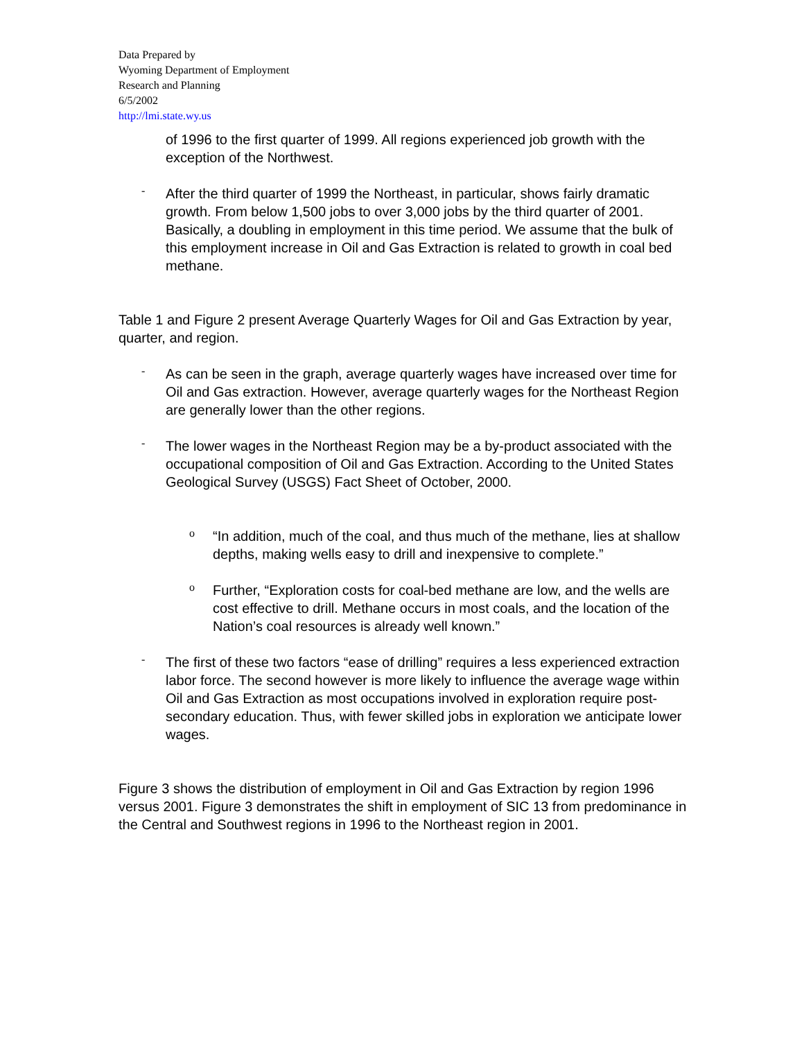Data Prepared by
Wyoming Department of Employment
Research and Planning
6/5/2002
http://lmi.state.wy.us
of 1996 to the first quarter of 1999. All regions experienced job growth with the exception of the Northwest.
-
After the third quarter of 1999 the Northeast, in particular, shows fairly dramatic growth. From below 1,500 jobs to over 3,000 jobs by the third quarter of 2001. Basically, a doubling in employment in this time period. We assume that the bulk of this employment increase in Oil and Gas Extraction is related to growth in coal bed methane.
Table 1 and Figure 2 present Average Quarterly Wages for Oil and Gas Extraction by year, quarter, and region.
-
As can be seen in the graph, average quarterly wages have increased over time for Oil and Gas extraction. However, average quarterly wages for the Northeast Region are generally lower than the other regions.
-
The lower wages in the Northeast Region may be a by-product associated with the occupational composition of Oil and Gas Extraction. According to the United States Geological Survey (USGS) Fact Sheet of October, 2000.
o
“In addition, much of the coal, and thus much of the methane, lies at shallow depths, making wells easy to drill and inexpensive to complete.”
o
Further, “Exploration costs for coal-bed methane are low, and the wells are cost effective to drill. Methane occurs in most coals, and the location of the Nation’s coal resources is already well known.”
-
The first of these two factors “ease of drilling” requires a less experienced extraction labor force. The second however is more likely to influence the average wage within Oil and Gas Extraction as most occupations involved in exploration require post-secondary education. Thus, with fewer skilled jobs in exploration we anticipate lower wages.
Figure 3 shows the distribution of employment in Oil and Gas Extraction by region 1996 versus 2001. Figure 3 demonstrates the shift in employment of SIC 13 from predominance in the Central and Southwest regions in 1996 to the Northeast region in 2001.